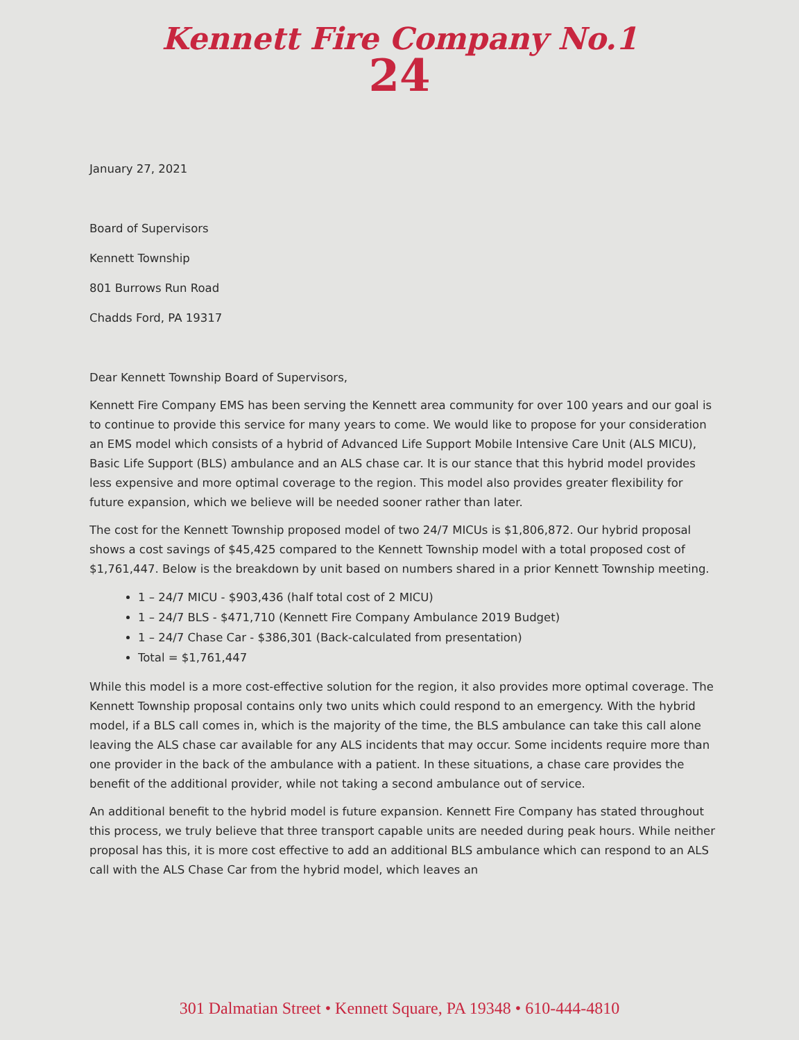Kennett Fire Company No.1
24
January 27, 2021
Board of Supervisors
Kennett Township
801 Burrows Run Road
Chadds Ford, PA 19317
Dear Kennett Township Board of Supervisors,
Kennett Fire Company EMS has been serving the Kennett area community for over 100 years and our goal is to continue to provide this service for many years to come. We would like to propose for your consideration an EMS model which consists of a hybrid of Advanced Life Support Mobile Intensive Care Unit (ALS MICU), Basic Life Support (BLS) ambulance and an ALS chase car. It is our stance that this hybrid model provides less expensive and more optimal coverage to the region. This model also provides greater flexibility for future expansion, which we believe will be needed sooner rather than later.
The cost for the Kennett Township proposed model of two 24/7 MICUs is $1,806,872. Our hybrid proposal shows a cost savings of $45,425 compared to the Kennett Township model with a total proposed cost of $1,761,447. Below is the breakdown by unit based on numbers shared in a prior Kennett Township meeting.
1 – 24/7 MICU - $903,436 (half total cost of 2 MICU)
1 – 24/7 BLS - $471,710 (Kennett Fire Company Ambulance 2019 Budget)
1 – 24/7 Chase Car - $386,301 (Back-calculated from presentation)
Total = $1,761,447
While this model is a more cost-effective solution for the region, it also provides more optimal coverage. The Kennett Township proposal contains only two units which could respond to an emergency. With the hybrid model, if a BLS call comes in, which is the majority of the time, the BLS ambulance can take this call alone leaving the ALS chase car available for any ALS incidents that may occur. Some incidents require more than one provider in the back of the ambulance with a patient. In these situations, a chase care provides the benefit of the additional provider, while not taking a second ambulance out of service.
An additional benefit to the hybrid model is future expansion. Kennett Fire Company has stated throughout this process, we truly believe that three transport capable units are needed during peak hours. While neither proposal has this, it is more cost effective to add an additional BLS ambulance which can respond to an ALS call with the ALS Chase Car from the hybrid model, which leaves an
301 Dalmatian Street • Kennett Square, PA 19348 • 610-444-4810